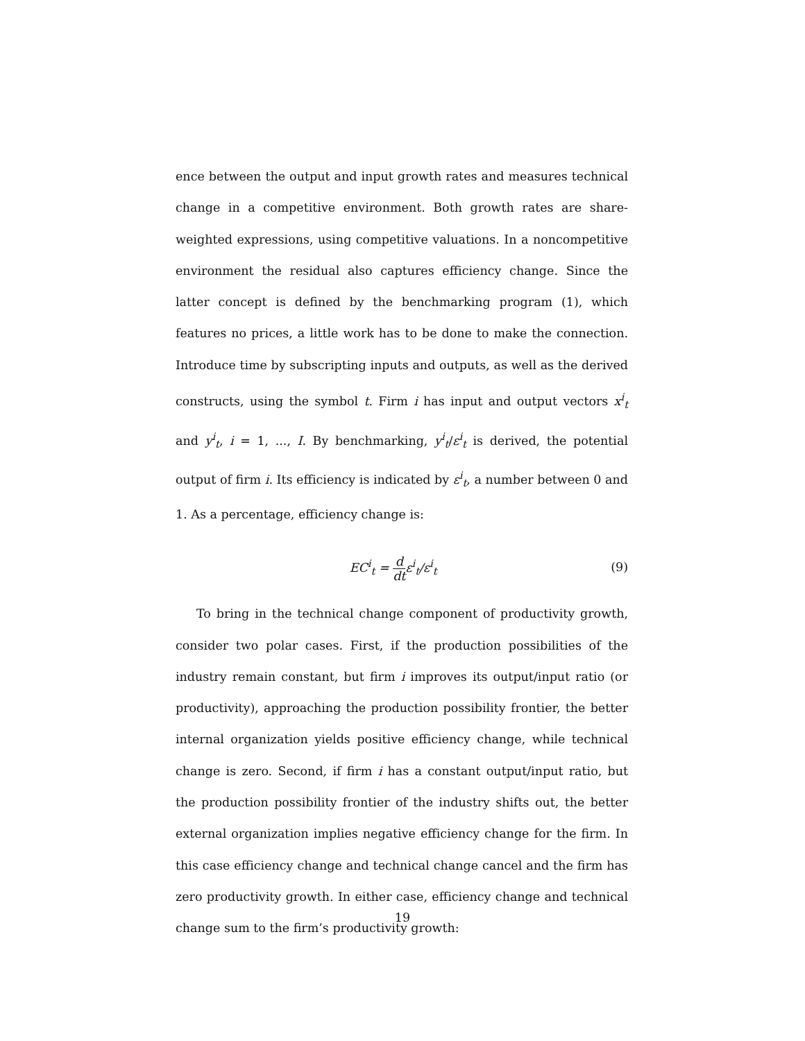ence between the output and input growth rates and measures technical change in a competitive environment. Both growth rates are share-weighted expressions, using competitive valuations. In a noncompetitive environment the residual also captures efficiency change. Since the latter concept is defined by the benchmarking program (1), which features no prices, a little work has to be done to make the connection. Introduce time by subscripting inputs and outputs, as well as the derived constructs, using the symbol t. Firm i has input and output vectors x<sup>i</sup><sub>t</sub> and y<sup>i</sup><sub>t</sub>, i = 1, ..., I. By benchmarking, y<sup>i</sup><sub>t</sub>/ε<sup>i</sup><sub>t</sub> is derived, the potential output of firm i. Its efficiency is indicated by ε<sup>i</sup><sub>t</sub>, a number between 0 and 1. As a percentage, efficiency change is:
EC<sup>i</sup><sub>t</sub> = d dtε<sup>i</sup><sub>t</sub>/ε<sup>i</sup><sub>t</sub> (9)
To bring in the technical change component of productivity growth, consider two polar cases. First, if the production possibilities of the industry remain constant, but firm i improves its output/input ratio (or productivity), approaching the production possibility frontier, the better internal organization yields positive efficiency change, while technical change is zero. Second, if firm i has a constant output/input ratio, but the production possibility frontier of the industry shifts out, the better external organization implies negative efficiency change for the firm. In this case efficiency change and technical change cancel and the firm has zero productivity growth. In either case, efficiency change and technical change sum to the firm’s productivity growth:
19